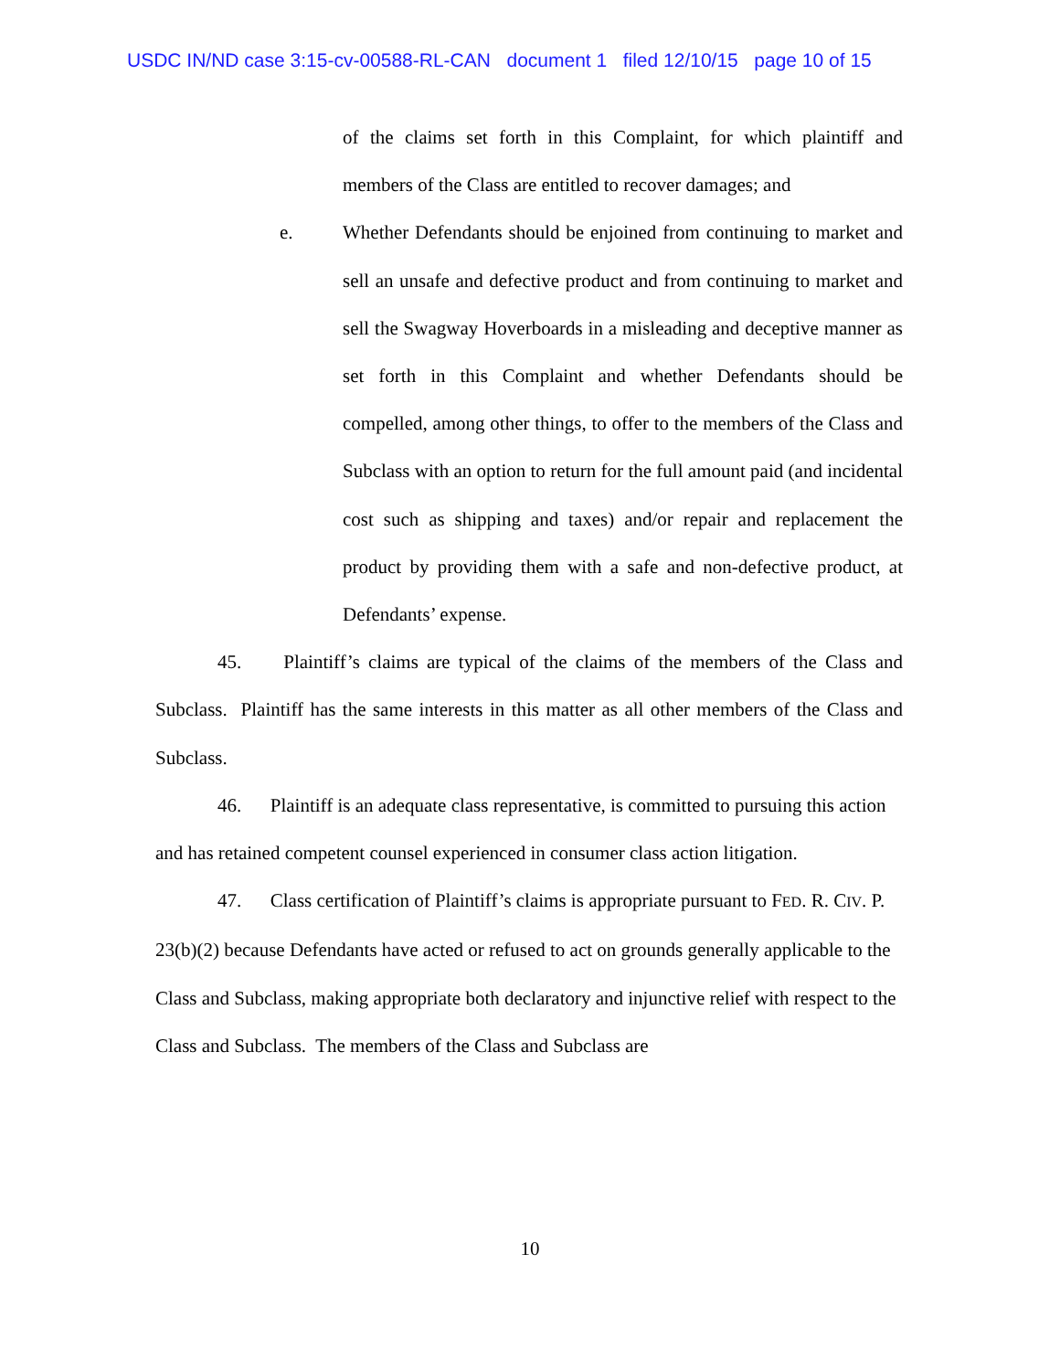USDC IN/ND case 3:15-cv-00588-RL-CAN document 1 filed 12/10/15 page 10 of 15
of the claims set forth in this Complaint, for which plaintiff and members of the Class are entitled to recover damages; and
e. Whether Defendants should be enjoined from continuing to market and sell an unsafe and defective product and from continuing to market and sell the Swagway Hoverboards in a misleading and deceptive manner as set forth in this Complaint and whether Defendants should be compelled, among other things, to offer to the members of the Class and Subclass with an option to return for the full amount paid (and incidental cost such as shipping and taxes) and/or repair and replacement the product by providing them with a safe and non-defective product, at Defendants’ expense.
45. Plaintiff’s claims are typical of the claims of the members of the Class and Subclass. Plaintiff has the same interests in this matter as all other members of the Class and Subclass.
46. Plaintiff is an adequate class representative, is committed to pursuing this action and has retained competent counsel experienced in consumer class action litigation.
47. Class certification of Plaintiff’s claims is appropriate pursuant to FED. R. CIV. P. 23(b)(2) because Defendants have acted or refused to act on grounds generally applicable to the Class and Subclass, making appropriate both declaratory and injunctive relief with respect to the Class and Subclass. The members of the Class and Subclass are
10